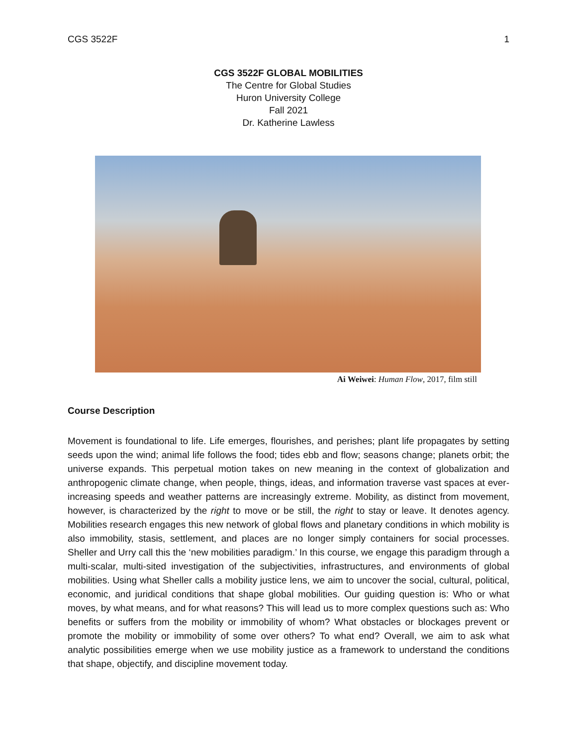CGS 3522F 1
CGS 3522F GLOBAL MOBILITIES
The Centre for Global Studies
Huron University College
Fall 2021
Dr. Katherine Lawless
Ai Weiwei: Human Flow, 2017, film still
Course Description
Movement is foundational to life. Life emerges, flourishes, and perishes; plant life propagates by setting seeds upon the wind; animal life follows the food; tides ebb and flow; seasons change; planets orbit; the universe expands. This perpetual motion takes on new meaning in the context of globalization and anthropogenic climate change, when people, things, ideas, and information traverse vast spaces at ever-increasing speeds and weather patterns are increasingly extreme. Mobility, as distinct from movement, however, is characterized by the right to move or be still, the right to stay or leave. It denotes agency. Mobilities research engages this new network of global flows and planetary conditions in which mobility is also immobility, stasis, settlement, and places are no longer simply containers for social processes. Sheller and Urry call this the ‘new mobilities paradigm.’ In this course, we engage this paradigm through a multi-scalar, multi-sited investigation of the subjectivities, infrastructures, and environments of global mobilities. Using what Sheller calls a mobility justice lens, we aim to uncover the social, cultural, political, economic, and juridical conditions that shape global mobilities. Our guiding question is: Who or what moves, by what means, and for what reasons? This will lead us to more complex questions such as: Who benefits or suffers from the mobility or immobility of whom? What obstacles or blockages prevent or promote the mobility or immobility of some over others? To what end? Overall, we aim to ask what analytic possibilities emerge when we use mobility justice as a framework to understand the conditions that shape, objectify, and discipline movement today.